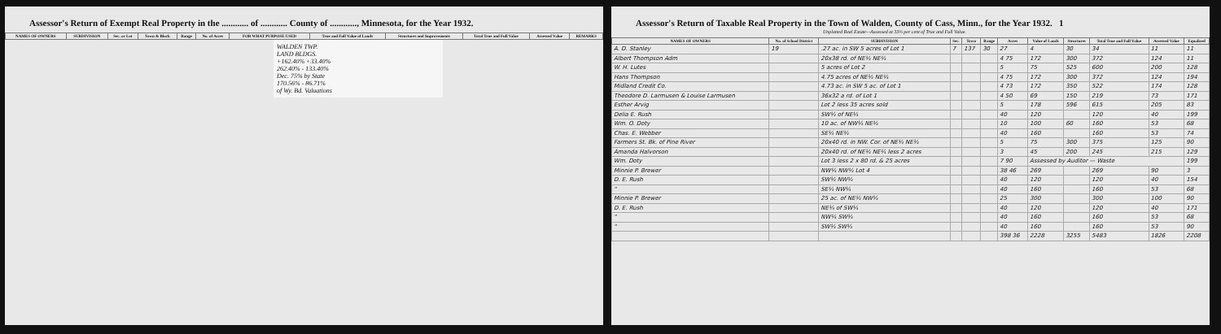Assessor's Return of Exempt Real Property in the ............ of ............ County of ............, Minnesota, for the Year 1932.
| NAMES OF OWNERS | SUBDIVISION | Sec. or Lot | Town & Block | Range | No. of Acres | FOR WHAT PURPOSE USED | True and Full Value of Lands | Structures and Improvements | Total True and Full Value | Assessed Value | REMARKS |
| --- | --- | --- | --- | --- | --- | --- | --- | --- | --- | --- | --- |
WALDEN TWP.
LAND BLDGS.
+162.40% +33.40%
262.40% - 133.40%
Dec. 75% by State
170.56% - 86.71%
of Wy. Bd. Valuations
Assessor's Return of Taxable Real Property in the Town of Walden, County of Cass, Minn., for the Year 1932. 1
Unplatted Real Estate—Assessed at 33⅓ per cent of True and Full Value.
| NAMES OF OWNERS | No. of School District | SUBDIVISION | Sec. | Town | Range | Acres | Value of Lands | Structures | Total True and Full Value | Assessed Value | Equalized |
| --- | --- | --- | --- | --- | --- | --- | --- | --- | --- | --- | --- |
| A. D. Stanley | 19 | .27 ac. in SW 5 acres of Lot 1 | 7 | 137 | 30 | 27 | 4 | 30 | 34 | 11 | 11 |
| Albert Thompson Adm | | 20x38 rd. of NE¼ NE¼ | | | | 4 75 | 172 | 300 | 372 | 124 | 11 |
| W. H. Lutes | | 5 acres of Lot 2 | | | | 5 | 75 | 525 | 600 | 200 | 128 |
| Hans Thompson | | 4.75 acres of NE¼ NE¼ | | | | 4 75 | 172 | 300 | 372 | 124 | 194 |
| Midland Credit Co. | | 4.73 ac. in SW 5 ac. of Lot 1 | | | | 4 73 | 172 | 350 | 522 | 174 | 128 |
| Theodore D. Larmusen & Louise Larmusen | | 36x32 a rd. of Lot 1 | | | | 4 50 | 69 | 150 | 219 | 73 | 171 |
| Esther Arvig | | Lot 2 less 35 acres sold | | | | 5 | 178 | 596 | 615 | 205 | 83 |
| Delia E. Rush | | SW¼ of NE¼ | | | | 40 | 120 | | 120 | 40 | 199 |
| Wm. O. Doty | | 10 ac. of NW¼ NE¼ | | | | 10 | 100 | 60 | 160 | 53 | 68 |
| Chas. E. Webber | | SE¼ NE¼ | | | | 40 | 160 | | 160 | 53 | 74 |
| Farmers St. Bk. of Pine River | | 20x40 rd. in NW. Cor. of NE¼ NE¼ | | | | 5 | 75 | 300 | 375 | 125 | 90 |
| Amanda Halvorson | | 20x40 rd. of NE¼ NE¼ less 2 acres | | | | 3 | 45 | 200 | 245 | 215 | 129 |
| Wm. Doty | | Lot 3 less 2 x 80 rd. & 25 acres | | | | 7 90 | Assessed by Auditor — Waste | | | | 199 |
| Minnie P. Brewer | | NW¼ NW¼ Lot 4 | | | | 38 46 | 269 | | 269 | 90 | 3 |
| D. E. Rush | | SW¼ NW¼ | | | | 40 | 120 | | 120 | 40 | 154 |
| " | | SE¼ NW¼ | | | | 40 | 160 | | 160 | 53 | 68 |
| Minnie P. Brewer | | 25 ac. of NE¼ NW¼ | | | | 25 | 300 | | 300 | 100 | 90 |
| D. E. Rush | | NE¼ of SW¼ | | | | 40 | 120 | | 120 | 40 | 171 |
| " | | NW¼ SW¼ | | | | 40 | 160 | | 160 | 53 | 68 |
| " | | SW¼ SW¼ | | | | 40 | 160 | | 160 | 53 | 90 |
| | | | | | | 398 36 | 2228 | 3255 | 5483 | 1826 | 2208 |